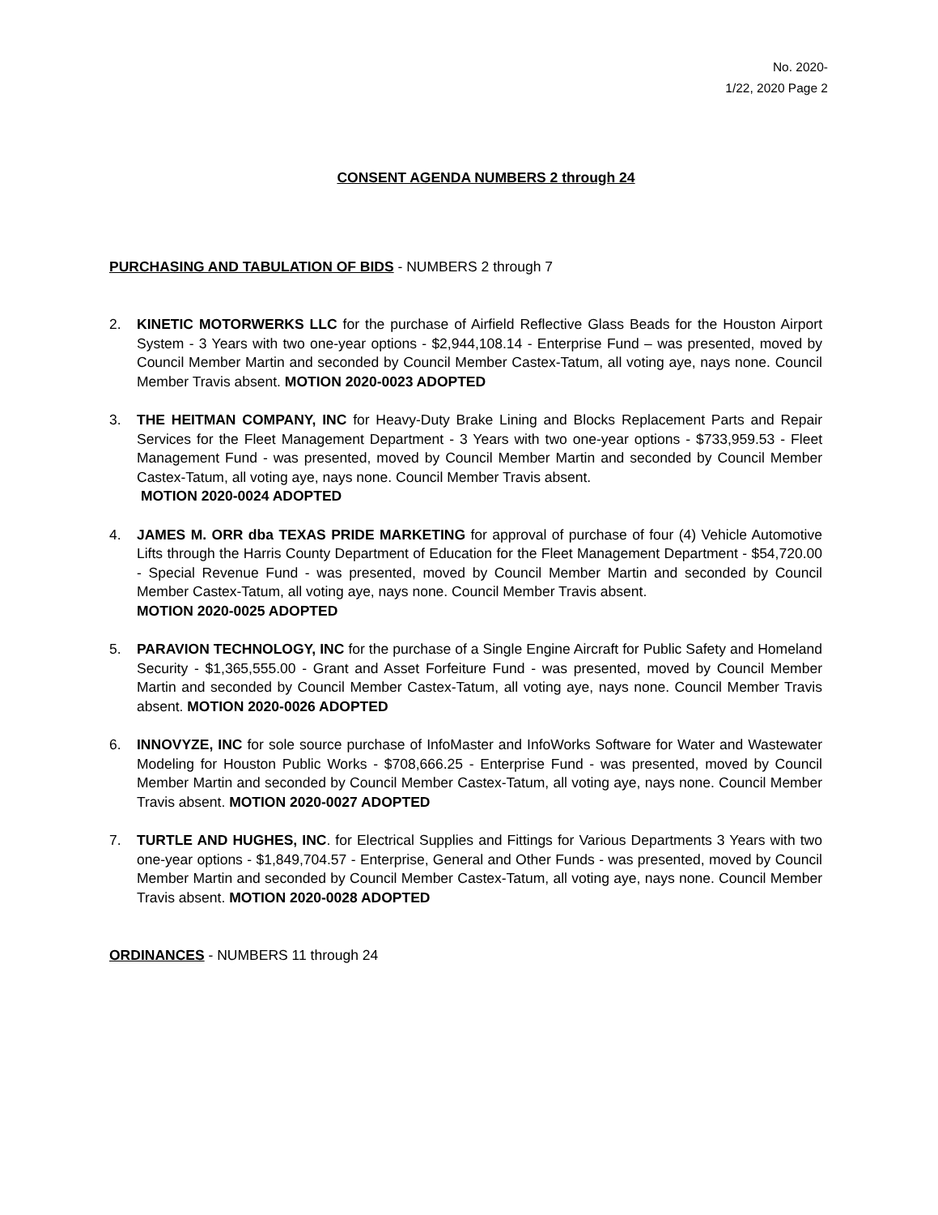No. 2020-
1/22, 2020 Page 2
CONSENT AGENDA NUMBERS 2 through 24
PURCHASING AND TABULATION OF BIDS - NUMBERS 2 through 7
2. KINETIC MOTORWERKS LLC for the purchase of Airfield Reflective Glass Beads for the Houston Airport System - 3 Years with two one-year options - $2,944,108.14 - Enterprise Fund – was presented, moved by Council Member Martin and seconded by Council Member Castex-Tatum, all voting aye, nays none. Council Member Travis absent. MOTION 2020-0023 ADOPTED
3. THE HEITMAN COMPANY, INC for Heavy-Duty Brake Lining and Blocks Replacement Parts and Repair Services for the Fleet Management Department - 3 Years with two one-year options - $733,959.53 - Fleet Management Fund - was presented, moved by Council Member Martin and seconded by Council Member Castex-Tatum, all voting aye, nays none. Council Member Travis absent.
MOTION 2020-0024 ADOPTED
4. JAMES M. ORR dba TEXAS PRIDE MARKETING for approval of purchase of four (4) Vehicle Automotive Lifts through the Harris County Department of Education for the Fleet Management Department - $54,720.00 - Special Revenue Fund - was presented, moved by Council Member Martin and seconded by Council Member Castex-Tatum, all voting aye, nays none. Council Member Travis absent.
MOTION 2020-0025 ADOPTED
5. PARAVION TECHNOLOGY, INC for the purchase of a Single Engine Aircraft for Public Safety and Homeland Security - $1,365,555.00 - Grant and Asset Forfeiture Fund - was presented, moved by Council Member Martin and seconded by Council Member Castex-Tatum, all voting aye, nays none. Council Member Travis absent. MOTION 2020-0026 ADOPTED
6. INNOVYZE, INC for sole source purchase of InfoMaster and InfoWorks Software for Water and Wastewater Modeling for Houston Public Works - $708,666.25 - Enterprise Fund - was presented, moved by Council Member Martin and seconded by Council Member Castex-Tatum, all voting aye, nays none. Council Member Travis absent. MOTION 2020-0027 ADOPTED
7. TURTLE AND HUGHES, INC. for Electrical Supplies and Fittings for Various Departments 3 Years with two one-year options - $1,849,704.57 - Enterprise, General and Other Funds - was presented, moved by Council Member Martin and seconded by Council Member Castex-Tatum, all voting aye, nays none. Council Member Travis absent. MOTION 2020-0028 ADOPTED
ORDINANCES - NUMBERS 11 through 24